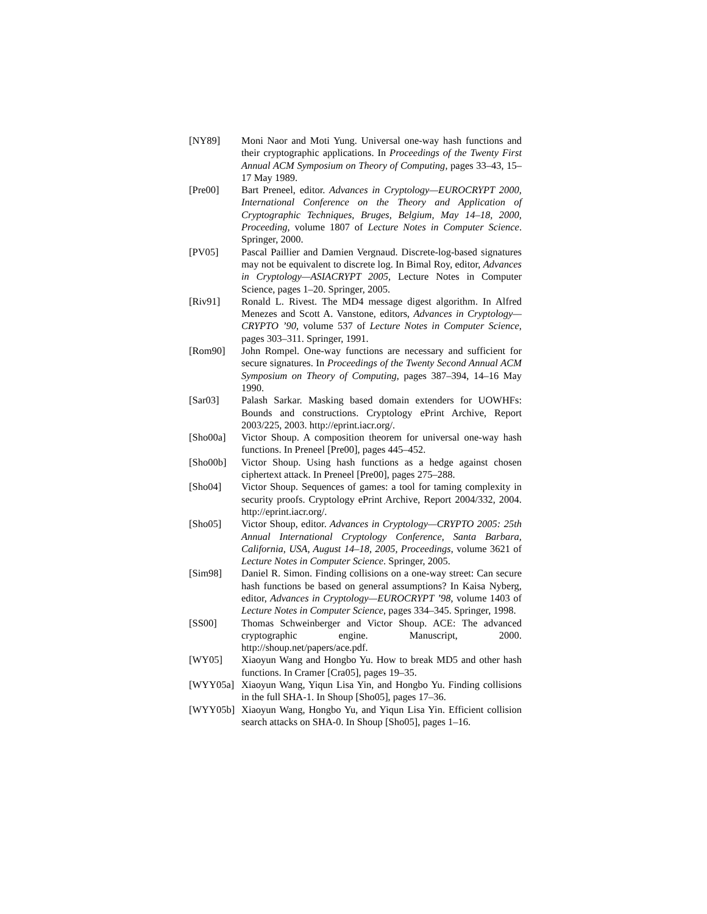[NY89] Moni Naor and Moti Yung. Universal one-way hash functions and their cryptographic applications. In Proceedings of the Twenty First Annual ACM Symposium on Theory of Computing, pages 33–43, 15–17 May 1989.
[Pre00] Bart Preneel, editor. Advances in Cryptology—EUROCRYPT 2000, International Conference on the Theory and Application of Cryptographic Techniques, Bruges, Belgium, May 14–18, 2000, Proceeding, volume 1807 of Lecture Notes in Computer Science. Springer, 2000.
[PV05] Pascal Paillier and Damien Vergnaud. Discrete-log-based signatures may not be equivalent to discrete log. In Bimal Roy, editor, Advances in Cryptology—ASIACRYPT 2005, Lecture Notes in Computer Science, pages 1–20. Springer, 2005.
[Riv91] Ronald L. Rivest. The MD4 message digest algorithm. In Alfred Menezes and Scott A. Vanstone, editors, Advances in Cryptology—CRYPTO ’90, volume 537 of Lecture Notes in Computer Science, pages 303–311. Springer, 1991.
[Rom90] John Rompel. One-way functions are necessary and sufficient for secure signatures. In Proceedings of the Twenty Second Annual ACM Symposium on Theory of Computing, pages 387–394, 14–16 May 1990.
[Sar03] Palash Sarkar. Masking based domain extenders for UOWHFs: Bounds and constructions. Cryptology ePrint Archive, Report 2003/225, 2003. http://eprint.iacr.org/.
[Sho00a] Victor Shoup. A composition theorem for universal one-way hash functions. In Preneel [Pre00], pages 445–452.
[Sho00b] Victor Shoup. Using hash functions as a hedge against chosen ciphertext attack. In Preneel [Pre00], pages 275–288.
[Sho04] Victor Shoup. Sequences of games: a tool for taming complexity in security proofs. Cryptology ePrint Archive, Report 2004/332, 2004. http://eprint.iacr.org/.
[Sho05] Victor Shoup, editor. Advances in Cryptology—CRYPTO 2005: 25th Annual International Cryptology Conference, Santa Barbara, California, USA, August 14–18, 2005, Proceedings, volume 3621 of Lecture Notes in Computer Science. Springer, 2005.
[Sim98] Daniel R. Simon. Finding collisions on a one-way street: Can secure hash functions be based on general assumptions? In Kaisa Nyberg, editor, Advances in Cryptology—EUROCRYPT ’98, volume 1403 of Lecture Notes in Computer Science, pages 334–345. Springer, 1998.
[SS00] Thomas Schweinberger and Victor Shoup. ACE: The advanced cryptographic engine. Manuscript, 2000. http://shoup.net/papers/ace.pdf.
[WY05] Xiaoyun Wang and Hongbo Yu. How to break MD5 and other hash functions. In Cramer [Cra05], pages 19–35.
[WYY05a] Xiaoyun Wang, Yiqun Lisa Yin, and Hongbo Yu. Finding collisions in the full SHA-1. In Shoup [Sho05], pages 17–36.
[WYY05b] Xiaoyun Wang, Hongbo Yu, and Yiqun Lisa Yin. Efficient collision search attacks on SHA-0. In Shoup [Sho05], pages 1–16.